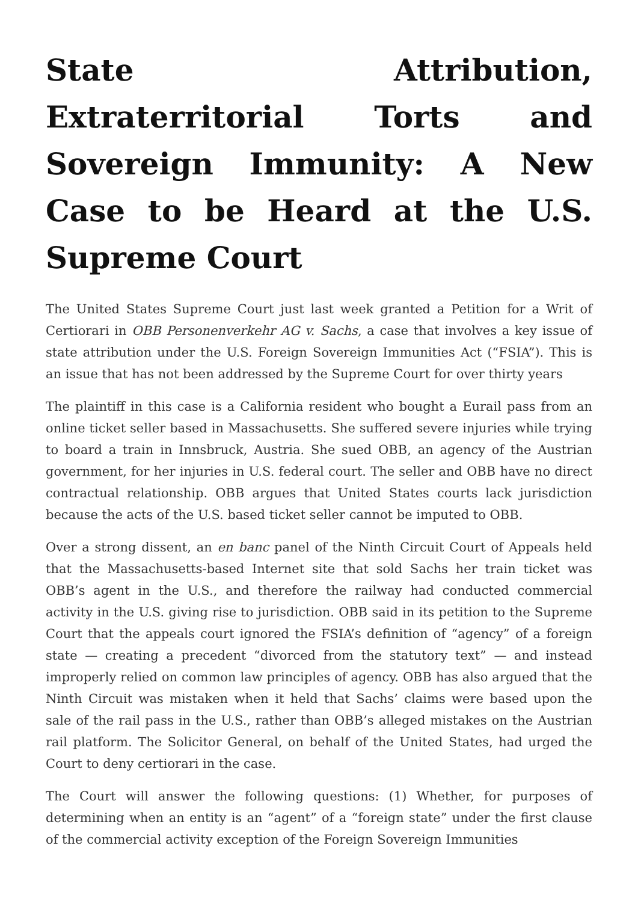State Attribution, Extraterritorial Torts and Sovereign Immunity: A New Case to be Heard at the U.S. Supreme Court
The United States Supreme Court just last week granted a Petition for a Writ of Certiorari in OBB Personenverkehr AG v. Sachs, a case that involves a key issue of state attribution under the U.S. Foreign Sovereign Immunities Act (“FSIA”). This is an issue that has not been addressed by the Supreme Court for over thirty years
The plaintiff in this case is a California resident who bought a Eurail pass from an online ticket seller based in Massachusetts. She suffered severe injuries while trying to board a train in Innsbruck, Austria. She sued OBB, an agency of the Austrian government, for her injuries in U.S. federal court. The seller and OBB have no direct contractual relationship. OBB argues that United States courts lack jurisdiction because the acts of the U.S. based ticket seller cannot be imputed to OBB.
Over a strong dissent, an en banc panel of the Ninth Circuit Court of Appeals held that the Massachusetts-based Internet site that sold Sachs her train ticket was OBB’s agent in the U.S., and therefore the railway had conducted commercial activity in the U.S. giving rise to jurisdiction. OBB said in its petition to the Supreme Court that the appeals court ignored the FSIA’s definition of “agency” of a foreign state — creating a precedent “divorced from the statutory text” — and instead improperly relied on common law principles of agency. OBB has also argued that the Ninth Circuit was mistaken when it held that Sachs’ claims were based upon the sale of the rail pass in the U.S., rather than OBB’s alleged mistakes on the Austrian rail platform. The Solicitor General, on behalf of the United States, had urged the Court to deny certiorari in the case.
The Court will answer the following questions: (1) Whether, for purposes of determining when an entity is an “agent” of a “foreign state” under the first clause of the commercial activity exception of the Foreign Sovereign Immunities